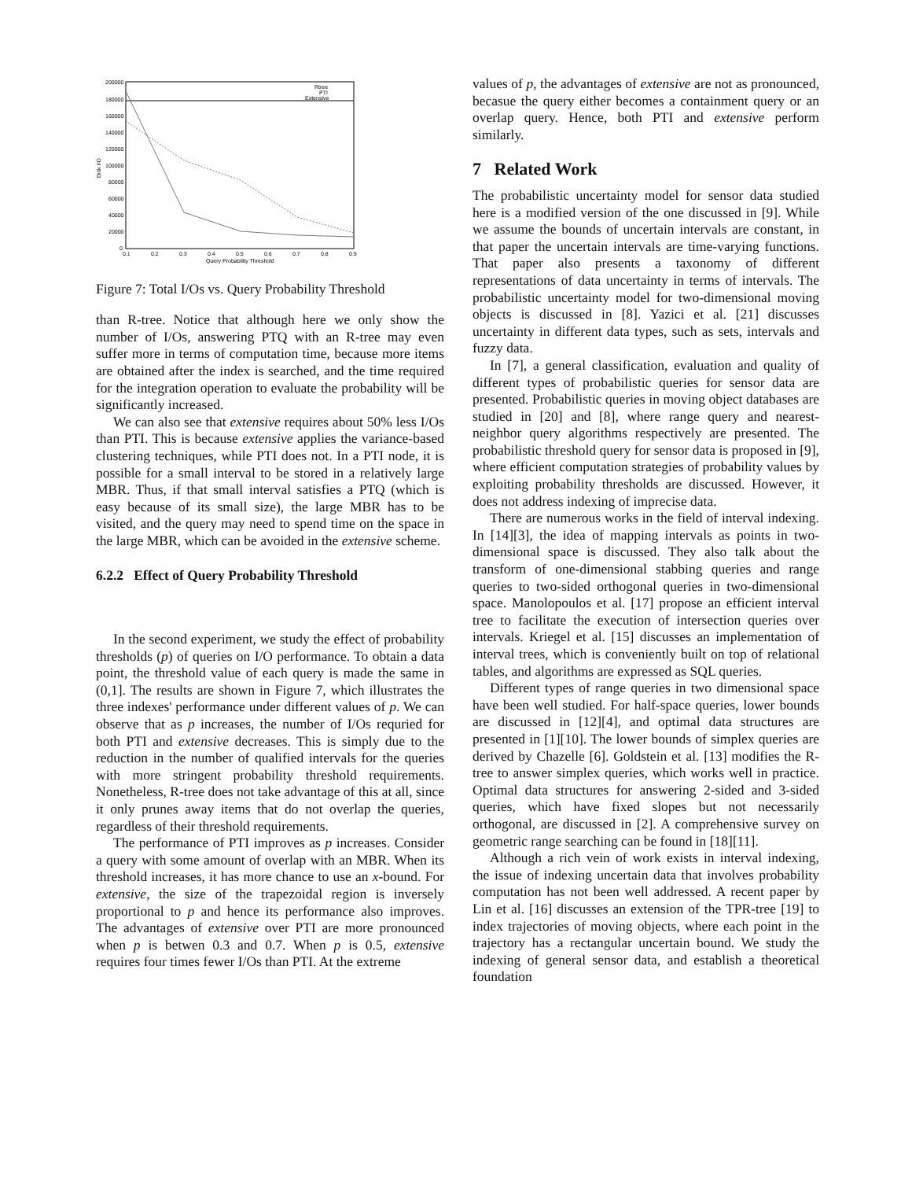200000
180000
160000
140000
120000
100000
80000
60000
40000
20000
0
0.1
0.2
0.3
0.4
0.5
0.6
0.7
0.8
0.9
Query Probability Threshold
Disk I/O
Rtree
PTI
Extensive
Figure 7: Total I/Os vs. Query Probability Threshold
than R-tree. Notice that although here we only show the number of I/Os, answering PTQ with an R-tree may even suffer more in terms of computation time, because more items are obtained after the index is searched, and the time required for the integration operation to evaluate the probability will be significantly increased.
We can also see that extensive requires about 50% less I/Os than PTI. This is because extensive applies the variance-based clustering techniques, while PTI does not. In a PTI node, it is possible for a small interval to be stored in a relatively large MBR. Thus, if that small interval satisfies a PTQ (which is easy because of its small size), the large MBR has to be visited, and the query may need to spend time on the space in the large MBR, which can be avoided in the extensive scheme.
6.2.2 Effect of Query Probability Threshold
In the second experiment, we study the effect of probability thresholds (p) of queries on I/O performance. To obtain a data point, the threshold value of each query is made the same in (0,1]. The results are shown in Figure 7, which illustrates the three indexes' performance under different values of p. We can observe that as p increases, the number of I/Os requried for both PTI and extensive decreases. This is simply due to the reduction in the number of qualified intervals for the queries with more stringent probability threshold requirements. Nonetheless, R-tree does not take advantage of this at all, since it only prunes away items that do not overlap the queries, regardless of their threshold requirements.
The performance of PTI improves as p increases. Consider a query with some amount of overlap with an MBR. When its threshold increases, it has more chance to use an x-bound. For extensive, the size of the trapezoidal region is inversely proportional to p and hence its performance also improves. The advantages of extensive over PTI are more pronounced when p is betwen 0.3 and 0.7. When p is 0.5, extensive requires four times fewer I/Os than PTI. At the extreme
values of p, the advantages of extensive are not as pronounced, becasue the query either becomes a containment query or an overlap query. Hence, both PTI and extensive perform similarly.
7 Related Work
The probabilistic uncertainty model for sensor data studied here is a modified version of the one discussed in [9]. While we assume the bounds of uncertain intervals are constant, in that paper the uncertain intervals are time-varying functions. That paper also presents a taxonomy of different representations of data uncertainty in terms of intervals. The probabilistic uncertainty model for two-dimensional moving objects is discussed in [8]. Yazici et al. [21] discusses uncertainty in different data types, such as sets, intervals and fuzzy data.
In [7], a general classification, evaluation and quality of different types of probabilistic queries for sensor data are presented. Probabilistic queries in moving object databases are studied in [20] and [8], where range query and nearest-neighbor query algorithms respectively are presented. The probabilistic threshold query for sensor data is proposed in [9], where efficient computation strategies of probability values by exploiting probability thresholds are discussed. However, it does not address indexing of imprecise data.
There are numerous works in the field of interval indexing. In [14][3], the idea of mapping intervals as points in two-dimensional space is discussed. They also talk about the transform of one-dimensional stabbing queries and range queries to two-sided orthogonal queries in two-dimensional space. Manolopoulos et al. [17] propose an efficient interval tree to facilitate the execution of intersection queries over intervals. Kriegel et al. [15] discusses an implementation of interval trees, which is conveniently built on top of relational tables, and algorithms are expressed as SQL queries.
Different types of range queries in two dimensional space have been well studied. For half-space queries, lower bounds are discussed in [12][4], and optimal data structures are presented in [1][10]. The lower bounds of simplex queries are derived by Chazelle [6]. Goldstein et al. [13] modifies the R-tree to answer simplex queries, which works well in practice. Optimal data structures for answering 2-sided and 3-sided queries, which have fixed slopes but not necessarily orthogonal, are discussed in [2]. A comprehensive survey on geometric range searching can be found in [18][11].
Although a rich vein of work exists in interval indexing, the issue of indexing uncertain data that involves probability computation has not been well addressed. A recent paper by Lin et al. [16] discusses an extension of the TPR-tree [19] to index trajectories of moving objects, where each point in the trajectory has a rectangular uncertain bound. We study the indexing of general sensor data, and establish a theoretical foundation